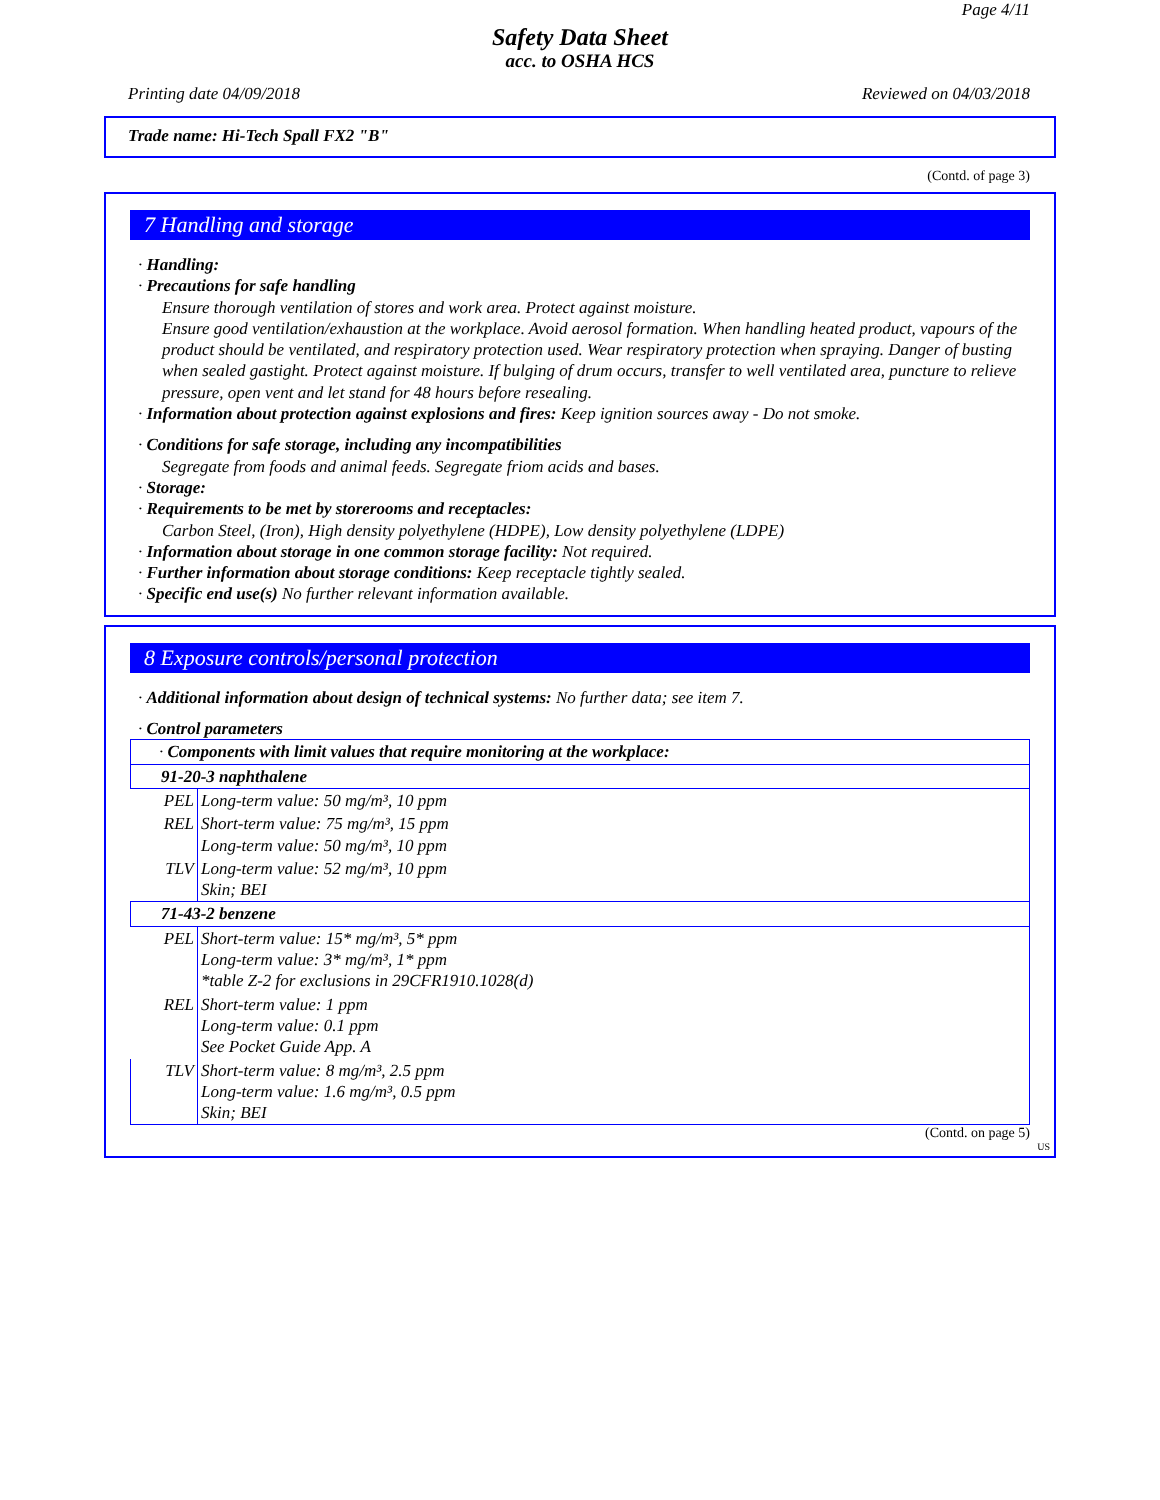Page 4/11
Safety Data Sheet
acc. to OSHA HCS
Printing date 04/09/2018 Reviewed on 04/03/2018
Trade name: Hi-Tech Spall FX2 "B"
(Contd. of page 3)
7 Handling and storage
· Handling:
· Precautions for safe handling
Ensure thorough ventilation of stores and work area. Protect against moisture.
Ensure good ventilation/exhaustion at the workplace. Avoid aerosol formation. When handling heated product, vapours of the product should be ventilated, and respiratory protection used. Wear respiratory protection when spraying. Danger of busting when sealed gastight. Protect against moisture. If bulging of drum occurs, transfer to well ventilated area, puncture to relieve pressure, open vent and let stand for 48 hours before resealing.
· Information about protection against explosions and fires: Keep ignition sources away - Do not smoke.
· Conditions for safe storage, including any incompatibilities
Segregate from foods and animal feeds. Segregate friom acids and bases.
· Storage:
· Requirements to be met by storerooms and receptacles:
Carbon Steel, (Iron), High density polyethylene (HDPE), Low density polyethylene (LDPE)
· Information about storage in one common storage facility: Not required.
· Further information about storage conditions: Keep receptacle tightly sealed.
· Specific end use(s) No further relevant information available.
8 Exposure controls/personal protection
· Additional information about design of technical systems: No further data; see item 7.
· Control parameters
| · Components with limit values that require monitoring at the workplace: | |
| 91-20-3 naphthalene | |
| PEL | Long-term value: 50 mg/m³, 10 ppm |
| REL | Short-term value: 75 mg/m³, 15 ppm Long-term value: 50 mg/m³, 10 ppm |
| TLV | Long-term value: 52 mg/m³, 10 ppm Skin; BEI |
| 71-43-2 benzene | |
| PEL | Short-term value: 15* mg/m³, 5* ppm Long-term value: 3* mg/m³, 1* ppm *table Z-2 for exclusions in 29CFR1910.1028(d) |
| REL | Short-term value: 1 ppm Long-term value: 0.1 ppm See Pocket Guide App. A |
| TLV | Short-term value: 8 mg/m³, 2.5 ppm Long-term value: 1.6 mg/m³, 0.5 ppm Skin; BEI |
(Contd. on page 5)
US